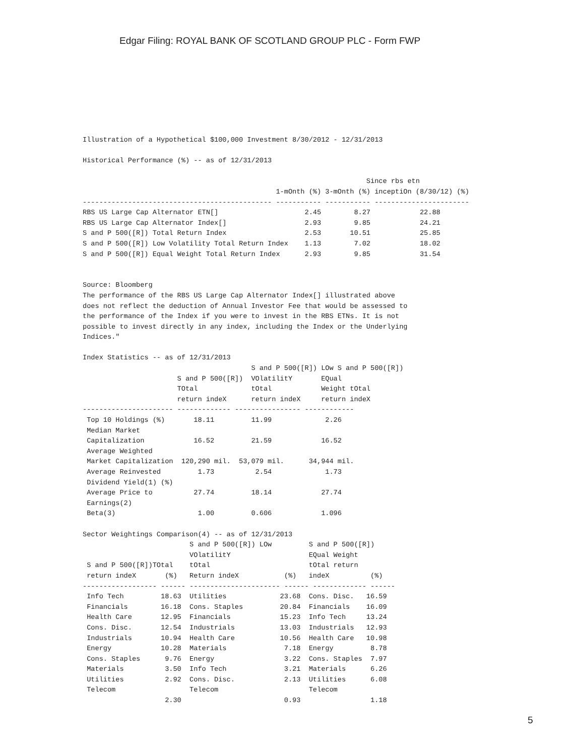Edgar Filing: ROYAL BANK OF SCOTLAND GROUP PLC - Form FWP
Illustration of a Hypothetical $100,000 Investment 8/30/2012 - 12/31/2013

Historical Performance (%) -- as of 12/31/2013

                                                                     Since rbs etn
                                               1-mOnth (%) 3-mOnth (%) inceptiOn (8/30/12) (%)
---------------------------------------------- ----------- ----------- -----------------------
RBS US Large Cap Alternator ETN[]                     2.45        8.27            22.88
RBS US Large Cap Alternator Index[]                   2.93        9.85            24.21
S and P 500([R]) Total Return Index                   2.53       10.51            25.85
S and P 500([R]) Low Volatility Total Return Index    1.13        7.02            18.02
S and P 500([R]) Equal Weight Total Return Index      2.93        9.85            31.54


Source: Bloomberg
The performance of the RBS US Large Cap Alternator Index[] illustrated above
does not reflect the deduction of Annual Investor Fee that would be assessed to
the performance of the Index if you were to invest in the RBS ETNs. It is not
possible to invest directly in any index, including the Index or the Underlying
Indices."

Index Statistics -- as of 12/31/2013
                                         S and P 500([R]) LOw S and P 500([R])
                       S and P 500([R])  VOlatilitY       EQual
                       TOtal             tOtal            Weight tOtal
                       return indeX      return indeX     return indeX
---------------------- ------------- ---------------- ------------
 Top 10 Holdings (%)       18.11         11.99             2.26
 Median Market
 Capitalization            16.52         21.59            16.52
 Average Weighted
 Market Capitalization  120,290 mil.  53,079 mil.      34,944 mil.
 Average Reinvested         1.73          2.54             1.73
 Dividend Yield(1) (%)
 Average Price to          27.74         18.14            27.74
 Earnings(2)
 Beta(3)                    1.00         0.606            1.096

Sector Weightings Comparison(4) -- as of 12/31/2013
                          S and P 500([R]) LOw         S and P 500([R])
                          VOlatilitY                   EQual Weight
 S and P 500([R])TOtal    tOtal                        tOtal return
 return indeX       (%)   Return indeX           (%)   indeX          (%)
------------------ ------ ---------------------- ------ ------------- ------
 Info Tech         18.63  Utilities             23.68  Cons. Disc.   16.59
 Financials        16.18  Cons. Staples         20.84  Financials    16.09
 Health Care       12.95  Financials            15.23  Info Tech     13.24
 Cons. Disc.       12.54  Industrials           13.03  Industrials   12.93
 Industrials       10.94  Health Care           10.56  Health Care   10.98
 Energy            10.28  Materials              7.18  Energy         8.78
 Cons. Staples      9.76  Energy                 3.22  Cons. Staples  7.97
 Materials          3.50  Info Tech              3.21  Materials      6.26
 Utilities          2.92  Cons. Disc.            2.13  Utilities      6.08
 Telecom                  Telecom                      Telecom
                    2.30                         0.93                 1.18
5